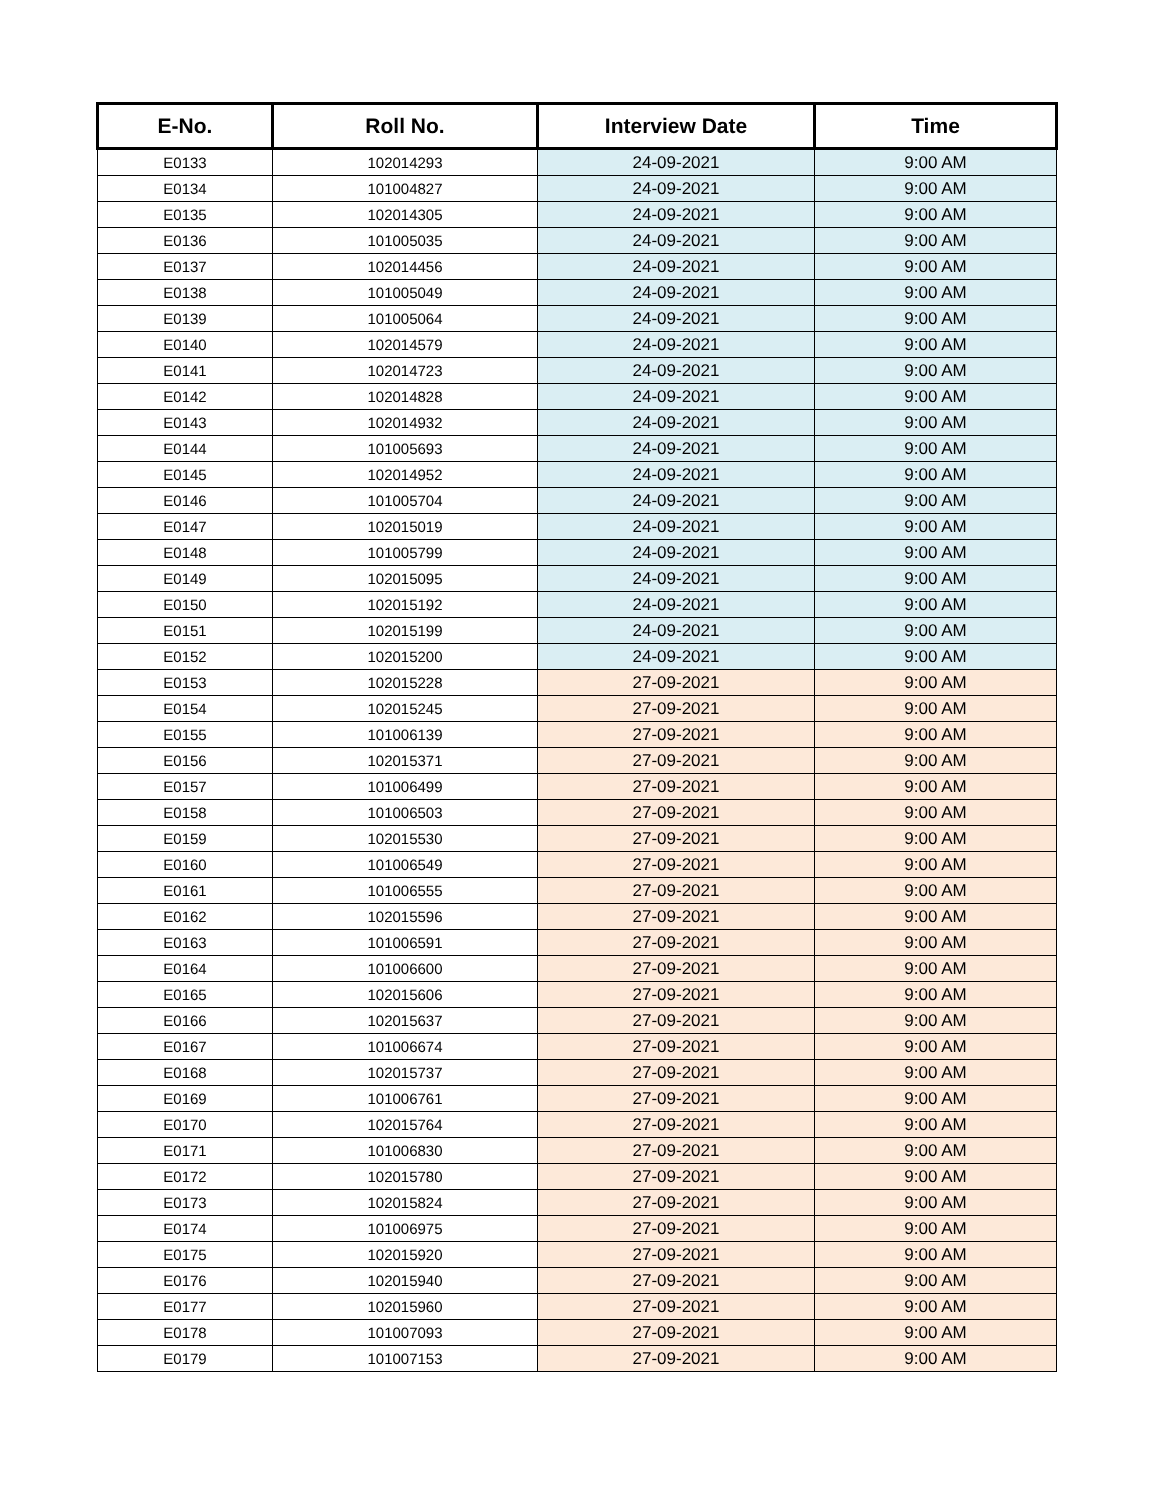| E-No. | Roll No. | Interview Date | Time |
| --- | --- | --- | --- |
| E0133 | 102014293 | 24-09-2021 | 9:00 AM |
| E0134 | 101004827 | 24-09-2021 | 9:00 AM |
| E0135 | 102014305 | 24-09-2021 | 9:00 AM |
| E0136 | 101005035 | 24-09-2021 | 9:00 AM |
| E0137 | 102014456 | 24-09-2021 | 9:00 AM |
| E0138 | 101005049 | 24-09-2021 | 9:00 AM |
| E0139 | 101005064 | 24-09-2021 | 9:00 AM |
| E0140 | 102014579 | 24-09-2021 | 9:00 AM |
| E0141 | 102014723 | 24-09-2021 | 9:00 AM |
| E0142 | 102014828 | 24-09-2021 | 9:00 AM |
| E0143 | 102014932 | 24-09-2021 | 9:00 AM |
| E0144 | 101005693 | 24-09-2021 | 9:00 AM |
| E0145 | 102014952 | 24-09-2021 | 9:00 AM |
| E0146 | 101005704 | 24-09-2021 | 9:00 AM |
| E0147 | 102015019 | 24-09-2021 | 9:00 AM |
| E0148 | 101005799 | 24-09-2021 | 9:00 AM |
| E0149 | 102015095 | 24-09-2021 | 9:00 AM |
| E0150 | 102015192 | 24-09-2021 | 9:00 AM |
| E0151 | 102015199 | 24-09-2021 | 9:00 AM |
| E0152 | 102015200 | 24-09-2021 | 9:00 AM |
| E0153 | 102015228 | 27-09-2021 | 9:00 AM |
| E0154 | 102015245 | 27-09-2021 | 9:00 AM |
| E0155 | 101006139 | 27-09-2021 | 9:00 AM |
| E0156 | 102015371 | 27-09-2021 | 9:00 AM |
| E0157 | 101006499 | 27-09-2021 | 9:00 AM |
| E0158 | 101006503 | 27-09-2021 | 9:00 AM |
| E0159 | 102015530 | 27-09-2021 | 9:00 AM |
| E0160 | 101006549 | 27-09-2021 | 9:00 AM |
| E0161 | 101006555 | 27-09-2021 | 9:00 AM |
| E0162 | 102015596 | 27-09-2021 | 9:00 AM |
| E0163 | 101006591 | 27-09-2021 | 9:00 AM |
| E0164 | 101006600 | 27-09-2021 | 9:00 AM |
| E0165 | 102015606 | 27-09-2021 | 9:00 AM |
| E0166 | 102015637 | 27-09-2021 | 9:00 AM |
| E0167 | 101006674 | 27-09-2021 | 9:00 AM |
| E0168 | 102015737 | 27-09-2021 | 9:00 AM |
| E0169 | 101006761 | 27-09-2021 | 9:00 AM |
| E0170 | 102015764 | 27-09-2021 | 9:00 AM |
| E0171 | 101006830 | 27-09-2021 | 9:00 AM |
| E0172 | 102015780 | 27-09-2021 | 9:00 AM |
| E0173 | 102015824 | 27-09-2021 | 9:00 AM |
| E0174 | 101006975 | 27-09-2021 | 9:00 AM |
| E0175 | 102015920 | 27-09-2021 | 9:00 AM |
| E0176 | 102015940 | 27-09-2021 | 9:00 AM |
| E0177 | 102015960 | 27-09-2021 | 9:00 AM |
| E0178 | 101007093 | 27-09-2021 | 9:00 AM |
| E0179 | 101007153 | 27-09-2021 | 9:00 AM |